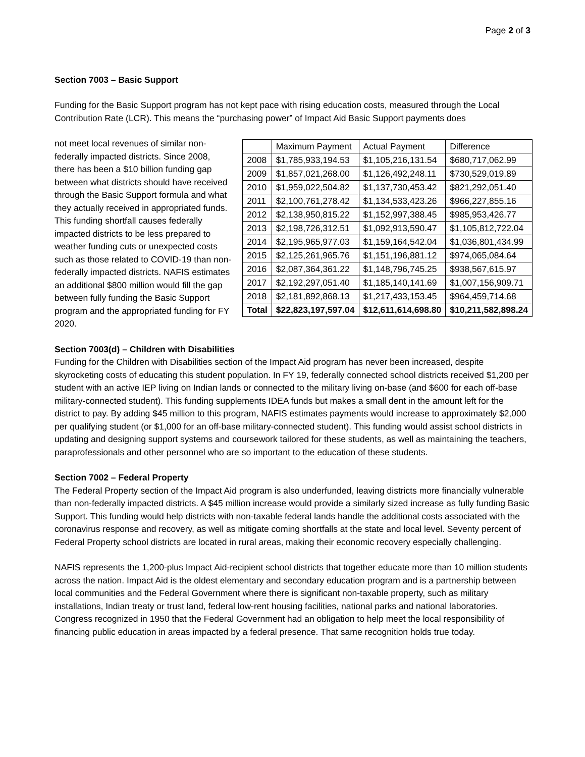Page 2 of 3
Section 7003 – Basic Support
Funding for the Basic Support program has not kept pace with rising education costs, measured through the Local Contribution Rate (LCR). This means the “purchasing power” of Impact Aid Basic Support payments does
| | Maximum Payment | Actual Payment | Difference |
| 2008 | $1,785,933,194.53 | $1,105,216,131.54 | $680,717,062.99 |
| 2009 | $1,857,021,268.00 | $1,126,492,248.11 | $730,529,019.89 |
| 2010 | $1,959,022,504.82 | $1,137,730,453.42 | $821,292,051.40 |
| 2011 | $2,100,761,278.42 | $1,134,533,423.26 | $966,227,855.16 |
| 2012 | $2,138,950,815.22 | $1,152,997,388.45 | $985,953,426.77 |
| 2013 | $2,198,726,312.51 | $1,092,913,590.47 | $1,105,812,722.04 |
| 2014 | $2,195,965,977.03 | $1,159,164,542.04 | $1,036,801,434.99 |
| 2015 | $2,125,261,965.76 | $1,151,196,881.12 | $974,065,084.64 |
| 2016 | $2,087,364,361.22 | $1,148,796,745.25 | $938,567,615.97 |
| 2017 | $2,192,297,051.40 | $1,185,140,141.69 | $1,007,156,909.71 |
| 2018 | $2,181,892,868.13 | $1,217,433,153.45 | $964,459,714.68 |
| Total | $22,823,197,597.04 | $12,611,614,698.80 | $10,211,582,898.24 |
not meet local revenues of similar non-federally impacted districts. Since 2008, there has been a $10 billion funding gap between what districts should have received through the Basic Support formula and what they actually received in appropriated funds. This funding shortfall causes federally impacted districts to be less prepared to weather funding cuts or unexpected costs such as those related to COVID-19 than non-federally impacted districts. NAFIS estimates an additional $800 million would fill the gap between fully funding the Basic Support program and the appropriated funding for FY 2020.
Section 7003(d) – Children with Disabilities
Funding for the Children with Disabilities section of the Impact Aid program has never been increased, despite skyrocketing costs of educating this student population. In FY 19, federally connected school districts received $1,200 per student with an active IEP living on Indian lands or connected to the military living on-base (and $600 for each off-base military-connected student). This funding supplements IDEA funds but makes a small dent in the amount left for the district to pay. By adding $45 million to this program, NAFIS estimates payments would increase to approximately $2,000 per qualifying student (or $1,000 for an off-base military-connected student). This funding would assist school districts in updating and designing support systems and coursework tailored for these students, as well as maintaining the teachers, paraprofessionals and other personnel who are so important to the education of these students.
Section 7002 – Federal Property
The Federal Property section of the Impact Aid program is also underfunded, leaving districts more financially vulnerable than non-federally impacted districts. A $45 million increase would provide a similarly sized increase as fully funding Basic Support. This funding would help districts with non-taxable federal lands handle the additional costs associated with the coronavirus response and recovery, as well as mitigate coming shortfalls at the state and local level. Seventy percent of Federal Property school districts are located in rural areas, making their economic recovery especially challenging.
NAFIS represents the 1,200-plus Impact Aid-recipient school districts that together educate more than 10 million students across the nation. Impact Aid is the oldest elementary and secondary education program and is a partnership between local communities and the Federal Government where there is significant non-taxable property, such as military installations, Indian treaty or trust land, federal low-rent housing facilities, national parks and national laboratories. Congress recognized in 1950 that the Federal Government had an obligation to help meet the local responsibility of financing public education in areas impacted by a federal presence. That same recognition holds true today.